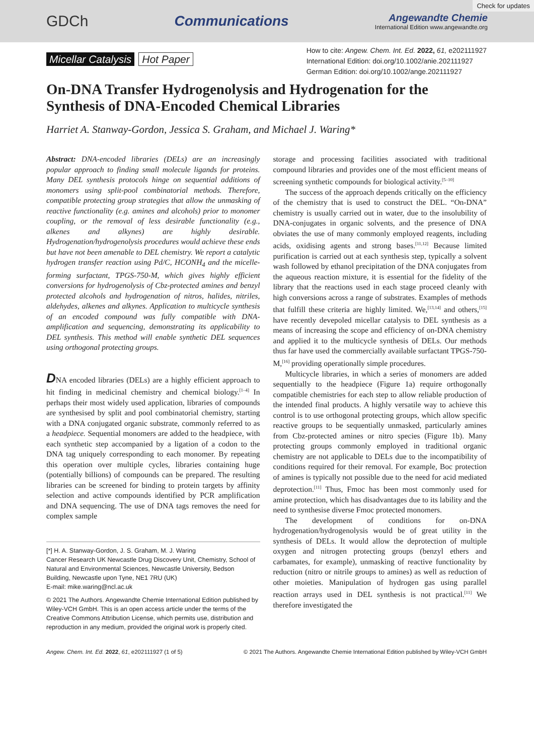Check for updates
GDCh Communications
Angewandte Chemie
International Edition www.angewandte.org
Micellar Catalysis Hot Paper
How to cite: Angew. Chem. Int. Ed. 2022, 61, e202111927
International Edition: doi.org/10.1002/anie.202111927
German Edition: doi.org/10.1002/ange.202111927
On-DNA Transfer Hydrogenolysis and Hydrogenation for the Synthesis of DNA-Encoded Chemical Libraries
Harriet A. Stanway-Gordon, Jessica S. Graham, and Michael J. Waring*
Abstract: DNA-encoded libraries (DELs) are an increasingly popular approach to finding small molecule ligands for proteins. Many DEL synthesis protocols hinge on sequential additions of monomers using split-pool combinatorial methods. Therefore, compatible protecting group strategies that allow the unmasking of reactive functionality (e.g. amines and alcohols) prior to monomer coupling, or the removal of less desirable functionality (e.g., alkenes and alkynes) are highly desirable. Hydrogenation/hydrogenolysis procedures would achieve these ends but have not been amenable to DEL chemistry. We report a catalytic hydrogen transfer reaction using Pd/C, HCONH<sub>4</sub> and the micelle-forming surfactant, TPGS-750-M, which gives highly efficient conversions for hydrogenolysis of Cbz-protected amines and benzyl protected alcohols and hydrogenation of nitros, halides, nitriles, aldehydes, alkenes and alkynes. Application to multicycle synthesis of an encoded compound was fully compatible with DNA-amplification and sequencing, demonstrating its applicability to DEL synthesis. This method will enable synthetic DEL sequences using orthogonal protecting groups.
DNA encoded libraries (DELs) are a highly efficient approach to hit finding in medicinal chemistry and chemical biology.<sup>[1–4]</sup> In perhaps their most widely used application, libraries of compounds are synthesised by split and pool combinatorial chemistry, starting with a DNA conjugated organic substrate, commonly referred to as a headpiece. Sequential monomers are added to the headpiece, with each synthetic step accompanied by a ligation of a codon to the DNA tag uniquely corresponding to each monomer. By repeating this operation over multiple cycles, libraries containing huge (potentially billions) of compounds can be prepared. The resulting libraries can be screened for binding to protein targets by affinity selection and active compounds identified by PCR amplification and DNA sequencing. The use of DNA tags removes the need for complex sample
[*] H. A. Stanway-Gordon, J. S. Graham, M. J. Waring
Cancer Research UK Newcastle Drug Discovery Unit, Chemistry, School of Natural and Environmental Sciences, Newcastle University, Bedson Building, Newcastle upon Tyne, NE1 7RU (UK)
E-mail: mike.waring@ncl.ac.uk
© 2021 The Authors. Angewandte Chemie International Edition published by Wiley-VCH GmbH. This is an open access article under the terms of the Creative Commons Attribution License, which permits use, distribution and reproduction in any medium, provided the original work is properly cited.
storage and processing facilities associated with traditional compound libraries and provides one of the most efficient means of screening synthetic compounds for biological activity.<sup>[5–10]</sup>
The success of the approach depends critically on the efficiency of the chemistry that is used to construct the DEL. “On-DNA” chemistry is usually carried out in water, due to the insolubility of DNA-conjugates in organic solvents, and the presence of DNA obviates the use of many commonly employed reagents, including acids, oxidising agents and strong bases.<sup>[11,12]</sup> Because limited purification is carried out at each synthesis step, typically a solvent wash followed by ethanol precipitation of the DNA conjugates from the aqueous reaction mixture, it is essential for the fidelity of the library that the reactions used in each stage proceed cleanly with high conversions across a range of substrates. Examples of methods that fulfill these criteria are highly limited. We,<sup>[13,14]</sup> and others,<sup>[15]</sup> have recently devepoled micellar catalysis to DEL synthesis as a means of increasing the scope and efficiency of on-DNA chemistry and applied it to the multicycle synthesis of DELs. Our methods thus far have used the commercially available surfactant TPGS-750-M,<sup>[16]</sup> providing operationally simple procedures.
Multicycle libraries, in which a series of monomers are added sequentially to the headpiece (Figure 1a) require orthogonally compatible chemistries for each step to allow reliable production of the intended final products. A highly versatile way to achieve this control is to use orthogonal protecting groups, which allow specific reactive groups to be sequentially unmasked, particularly amines from Cbz-protected amines or nitro species (Figure 1b). Many protecting groups commonly employed in traditional organic chemistry are not applicable to DELs due to the incompatibility of conditions required for their removal. For example, Boc protection of amines is typically not possible due to the need for acid mediated deprotection.<sup>[11]</sup> Thus, Fmoc has been most commonly used for amine protection, which has disadvantages due to its lability and the need to synthesise diverse Fmoc protected monomers.
The development of conditions for on-DNA hydrogenation/hydrogenolysis would be of great utility in the synthesis of DELs. It would allow the deprotection of multiple oxygen and nitrogen protecting groups (benzyl ethers and carbamates, for example), unmasking of reactive functionality by reduction (nitro or nitrile groups to amines) as well as reduction of other moieties. Manipulation of hydrogen gas using parallel reaction arrays used in DEL synthesis is not practical.<sup>[11]</sup> We therefore investigated the
Angew. Chem. Int. Ed. 2022, 61, e202111927 (1 of 5) © 2021 The Authors. Angewandte Chemie International Edition published by Wiley-VCH GmbH